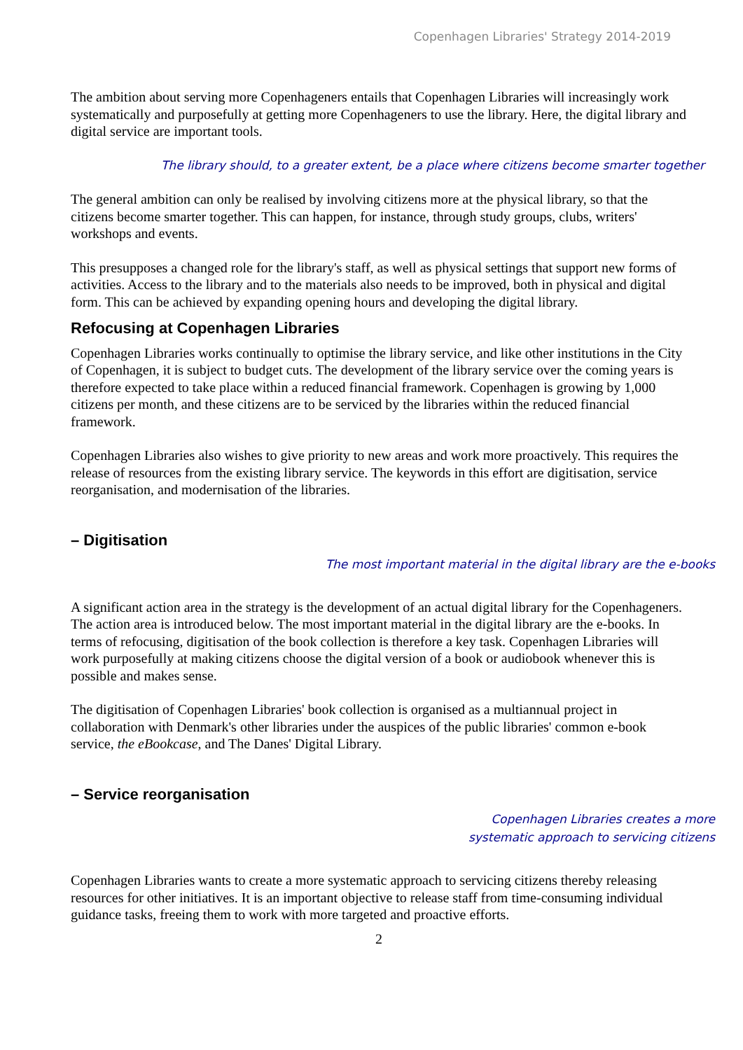Copenhagen Libraries' Strategy 2014-2019
The ambition about serving more Copenhageners entails that Copenhagen Libraries will increasingly work systematically and purposefully at getting more Copenhageners to use the library. Here, the digital library and digital service are important tools.
The library should, to a greater extent, be a place where citizens become smarter together
The general ambition can only be realised by involving citizens more at the physical library, so that the citizens become smarter together. This can happen, for instance, through study groups, clubs, writers' workshops and events.
This presupposes a changed role for the library's staff, as well as physical settings that support new forms of activities. Access to the library and to the materials also needs to be improved, both in physical and digital form. This can be achieved by expanding opening hours and developing the digital library.
Refocusing at Copenhagen Libraries
Copenhagen Libraries works continually to optimise the library service, and like other institutions in the City of Copenhagen, it is subject to budget cuts. The development of the library service over the coming years is therefore expected to take place within a reduced financial framework. Copenhagen is growing by 1,000 citizens per month, and these citizens are to be serviced by the libraries within the reduced financial framework.
Copenhagen Libraries also wishes to give priority to new areas and work more proactively. This requires the release of resources from the existing library service. The keywords in this effort are digitisation, service reorganisation, and modernisation of the libraries.
– Digitisation
The most important material in the digital library are the e-books
A significant action area in the strategy is the development of an actual digital library for the Copenhageners. The action area is introduced below. The most important material in the digital library are the e-books. In terms of refocusing, digitisation of the book collection is therefore a key task. Copenhagen Libraries will work purposefully at making citizens choose the digital version of a book or audiobook whenever this is possible and makes sense.
The digitisation of Copenhagen Libraries' book collection is organised as a multiannual project in collaboration with Denmark's other libraries under the auspices of the public libraries' common e-book service, the eBookcase, and The Danes' Digital Library.
– Service reorganisation
Copenhagen Libraries creates a more
systematic approach to servicing citizens
Copenhagen Libraries wants to create a more systematic approach to servicing citizens thereby releasing resources for other initiatives. It is an important objective to release staff from time-consuming individual guidance tasks, freeing them to work with more targeted and proactive efforts.
2